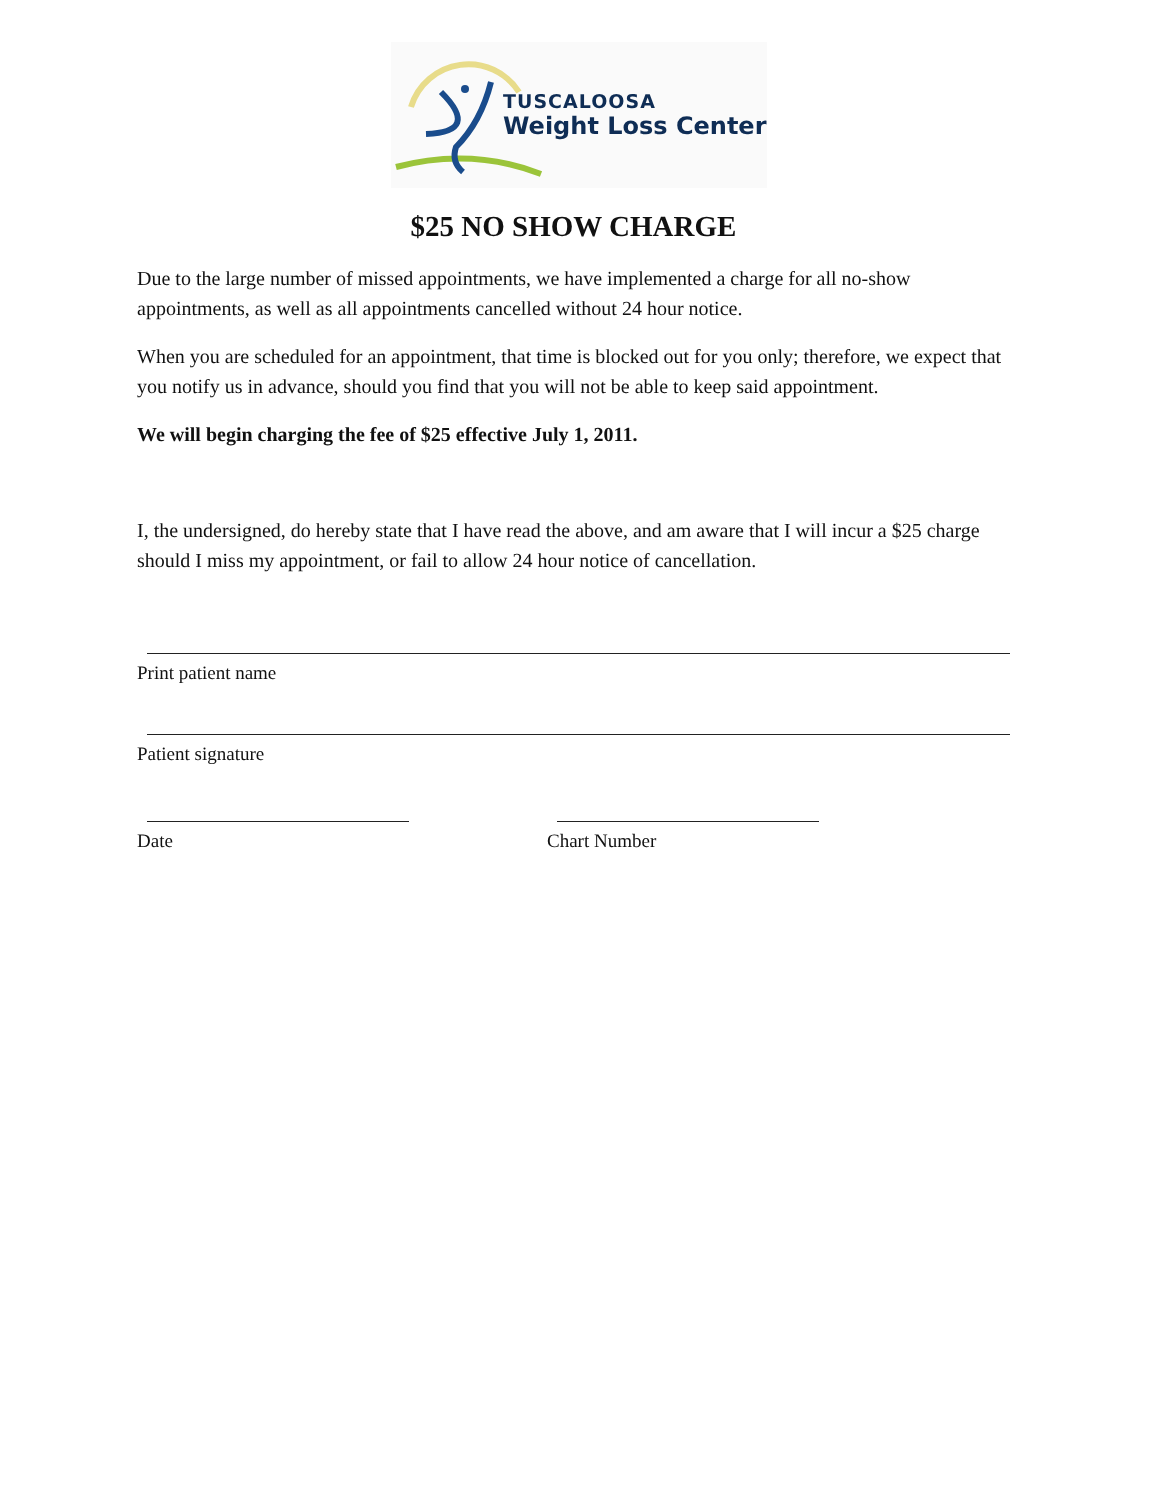TUSCALOOSA
Weight Loss Center
$25 NO SHOW CHARGE
Due to the large number of missed appointments, we have implemented a charge for all no-show appointments, as well as all appointments cancelled without 24 hour notice.
When you are scheduled for an appointment, that time is blocked out for you only; therefore, we expect that you notify us in advance, should you find that you will not be able to keep said appointment.
We will begin charging the fee of $25 effective July 1, 2011.
I, the undersigned, do hereby state that I have read the above, and am aware that I will incur a $25 charge should I miss my appointment, or fail to allow 24 hour notice of cancellation.
Print patient name
Patient signature
Date Chart Number